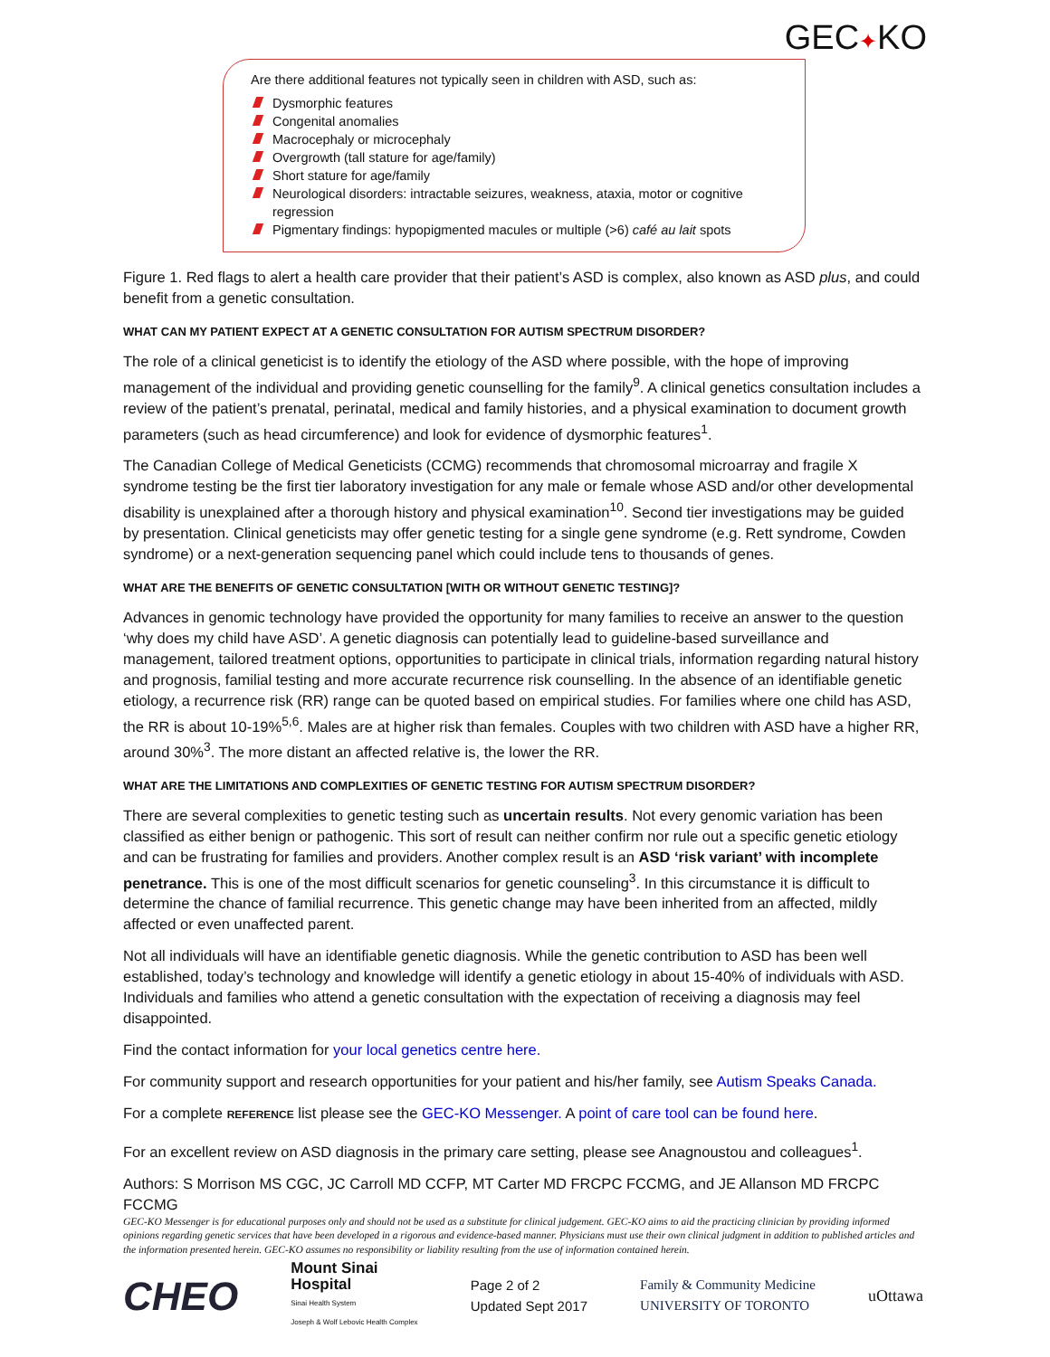GEC✦KO
Are there additional features not typically seen in children with ASD, such as:
Dysmorphic features
Congenital anomalies
Macrocephaly or microcephaly
Overgrowth (tall stature for age/family)
Short stature for age/family
Neurological disorders: intractable seizures, weakness, ataxia, motor or cognitive regression
Pigmentary findings: hypopigmented macules or multiple (>6) café au lait spots
Figure 1. Red flags to alert a health care provider that their patient’s ASD is complex, also known as ASD plus, and could benefit from a genetic consultation.
WHAT CAN MY PATIENT EXPECT AT A GENETIC CONSULTATION FOR AUTISM SPECTRUM DISORDER?
The role of a clinical geneticist is to identify the etiology of the ASD where possible, with the hope of improving management of the individual and providing genetic counselling for the family<sup>9</sup>. A clinical genetics consultation includes a review of the patient’s prenatal, perinatal, medical and family histories, and a physical examination to document growth parameters (such as head circumference) and look for evidence of dysmorphic features<sup>1</sup>.
The Canadian College of Medical Geneticists (CCMG) recommends that chromosomal microarray and fragile X syndrome testing be the first tier laboratory investigation for any male or female whose ASD and/or other developmental disability is unexplained after a thorough history and physical examination<sup>10</sup>. Second tier investigations may be guided by presentation. Clinical geneticists may offer genetic testing for a single gene syndrome (e.g. Rett syndrome, Cowden syndrome) or a next-generation sequencing panel which could include tens to thousands of genes.
WHAT ARE THE BENEFITS OF GENETIC CONSULTATION [WITH OR WITHOUT GENETIC TESTING]?
Advances in genomic technology have provided the opportunity for many families to receive an answer to the question ‘why does my child have ASD’. A genetic diagnosis can potentially lead to guideline-based surveillance and management, tailored treatment options, opportunities to participate in clinical trials, information regarding natural history and prognosis, familial testing and more accurate recurrence risk counselling. In the absence of an identifiable genetic etiology, a recurrence risk (RR) range can be quoted based on empirical studies. For families where one child has ASD, the RR is about 10-19%<sup>5,6</sup>. Males are at higher risk than females. Couples with two children with ASD have a higher RR, around 30%<sup>3</sup>. The more distant an affected relative is, the lower the RR.
WHAT ARE THE LIMITATIONS AND COMPLEXITIES OF GENETIC TESTING FOR AUTISM SPECTRUM DISORDER?
There are several complexities to genetic testing such as uncertain results. Not every genomic variation has been classified as either benign or pathogenic. This sort of result can neither confirm nor rule out a specific genetic etiology and can be frustrating for families and providers. Another complex result is an ASD ‘risk variant’ with incomplete penetrance. This is one of the most difficult scenarios for genetic counseling<sup>3</sup>. In this circumstance it is difficult to determine the chance of familial recurrence. This genetic change may have been inherited from an affected, mildly affected or even unaffected parent.
Not all individuals will have an identifiable genetic diagnosis. While the genetic contribution to ASD has been well established, today’s technology and knowledge will identify a genetic etiology in about 15-40% of individuals with ASD. Individuals and families who attend a genetic consultation with the expectation of receiving a diagnosis may feel disappointed.
Find the contact information for your local genetics centre here.
For community support and research opportunities for your patient and his/her family, see Autism Speaks Canada.
For a complete REFERENCE list please see the GEC-KO Messenger. A point of care tool can be found here.
For an excellent review on ASD diagnosis in the primary care setting, please see Anagnoustou and colleagues<sup>1</sup>.
Authors: S Morrison MS CGC, JC Carroll MD CCFP, MT Carter MD FRCPC FCCMG, and JE Allanson MD FRCPC FCCMG
GEC-KO Messenger is for educational purposes only and should not be used as a substitute for clinical judgement. GEC-KO aims to aid the practicing clinician by providing informed opinions regarding genetic services that have been developed in a rigorous and evidence-based manner. Physicians must use their own clinical judgment in addition to published articles and the information presented herein. GEC-KO assumes no responsibility or liability resulting from the use of information contained herein.
CHEO Mount Sinai
Hospital
Sinai Health System
Joseph & Wolf Lebovic Health Complex Page 2 of 2
Updated Sept 2017 Family & Community Medicine
UNIVERSITY OF TORONTO uOttawa